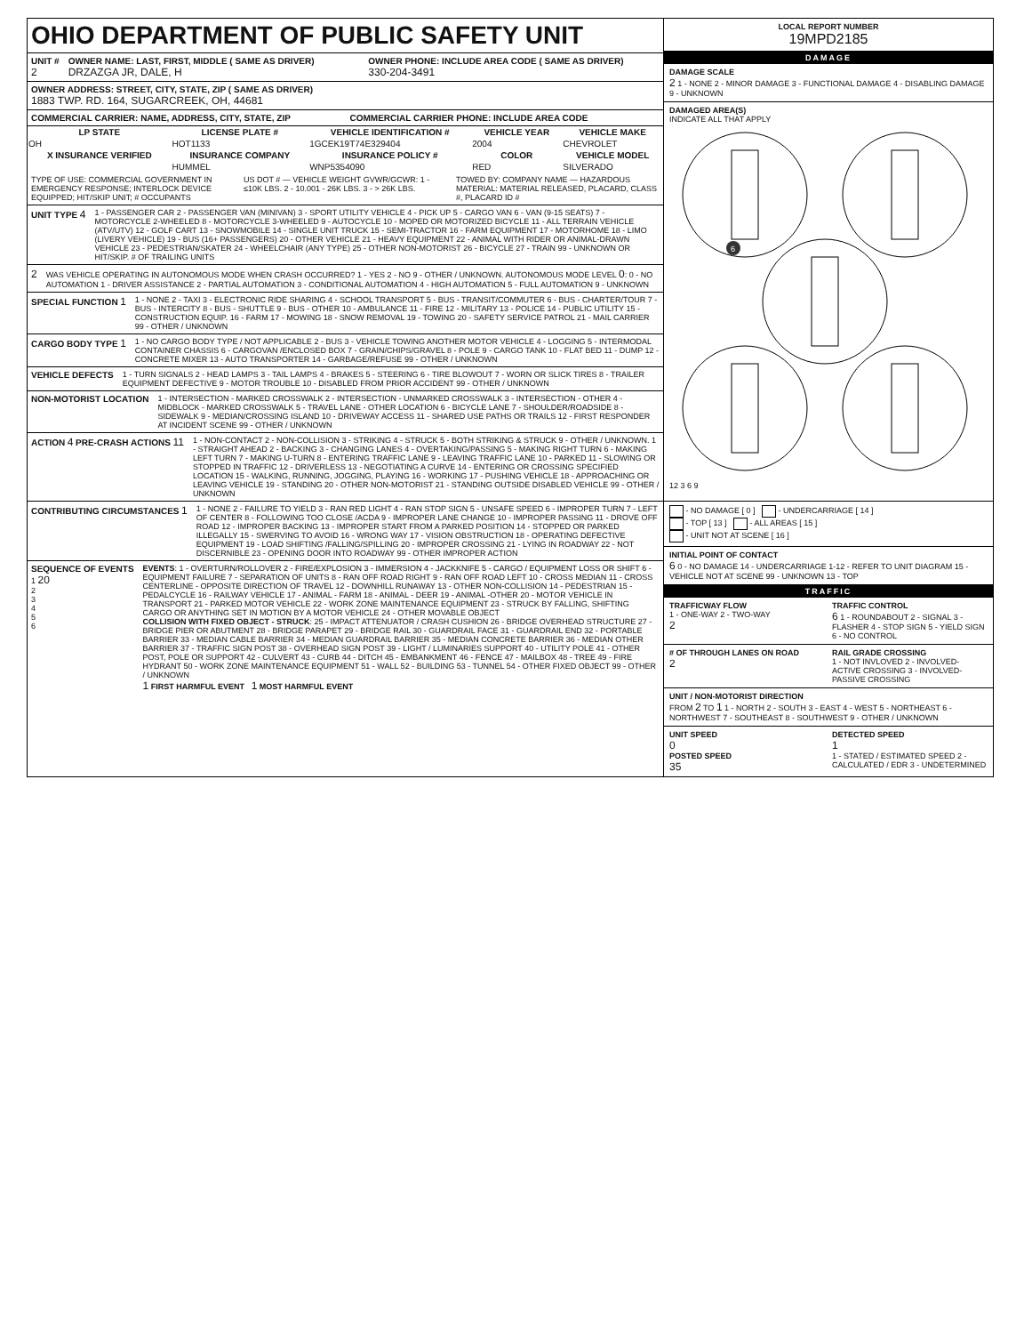OHIO DEPARTMENT OF PUBLIC SAFETY UNIT
UNIT #
2
OWNER NAME: LAST, FIRST, MIDDLE ( SAME AS DRIVER)
DRZAZGA JR, DALE, H
OWNER PHONE: INCLUDE AREA CODE ( SAME AS DRIVER)
330-204-3491
OWNER ADDRESS: STREET, CITY, STATE, ZIP ( SAME AS DRIVER)
1883 TWP. RD. 164, SUGARCREEK, OH, 44681
COMMERCIAL CARRIER: NAME, ADDRESS, CITY, STATE, ZIP
COMMERCIAL CARRIER PHONE: INCLUDE AREA CODE
| LP STATE | LICENSE PLATE # | VEHICLE IDENTIFICATION # | VEHICLE YEAR | VEHICLE MAKE |
| --- | --- | --- | --- | --- |
| OH | HOT1133 | 1GCEK19T74E329404 | 2004 | CHEVROLET |
| X INSURANCE VERIFIED | INSURANCE COMPANY | INSURANCE POLICY # | COLOR | VEHICLE MODEL |
| | HUMMEL | WNP5354090 | RED | SILVERADO |
TYPE OF USE: COMMERCIAL GOVERNMENT IN EMERGENCY RESPONSE; INTERLOCK DEVICE EQUIPPED; HIT/SKIP UNIT; # OCCUPANTS
US DOT # — VEHICLE WEIGHT GVWR/GCWR: 1 - ≤10K LBS. 2 - 10.001 - 26K LBS. 3 - > 26K LBS.
TOWED BY: COMPANY NAME — HAZARDOUS MATERIAL: MATERIAL RELEASED, PLACARD, CLASS #, PLACARD ID #
UNIT TYPE 4
1 - PASSENGER CAR 2 - PASSENGER VAN (MINIVAN) 3 - SPORT UTILITY VEHICLE 4 - PICK UP 5 - CARGO VAN 6 - VAN (9-15 SEATS) 7 - MOTORCYCLE 2-WHEELED 8 - MOTORCYCLE 3-WHEELED 9 - AUTOCYCLE 10 - MOPED OR MOTORIZED BICYCLE 11 - ALL TERRAIN VEHICLE (ATV/UTV) 12 - GOLF CART 13 - SNOWMOBILE 14 - SINGLE UNIT TRUCK 15 - SEMI-TRACTOR 16 - FARM EQUIPMENT 17 - MOTORHOME 18 - LIMO (LIVERY VEHICLE) 19 - BUS (16+ PASSENGERS) 20 - OTHER VEHICLE 21 - HEAVY EQUIPMENT 22 - ANIMAL WITH RIDER OR ANIMAL-DRAWN VEHICLE 23 - PEDESTRIAN/SKATER 24 - WHEELCHAIR (ANY TYPE) 25 - OTHER NON-MOTORIST 26 - BICYCLE 27 - TRAIN 99 - UNKNOWN OR HIT/SKIP. # OF TRAILING UNITS
2
WAS VEHICLE OPERATING IN AUTONOMOUS MODE WHEN CRASH OCCURRED? 1 - YES 2 - NO 9 - OTHER / UNKNOWN. AUTONOMOUS MODE LEVEL 0: 0 - NO AUTOMATION 1 - DRIVER ASSISTANCE 2 - PARTIAL AUTOMATION 3 - CONDITIONAL AUTOMATION 4 - HIGH AUTOMATION 5 - FULL AUTOMATION 9 - UNKNOWN
SPECIAL FUNCTION 1
1 - NONE 2 - TAXI 3 - ELECTRONIC RIDE SHARING 4 - SCHOOL TRANSPORT 5 - BUS - TRANSIT/COMMUTER 6 - BUS - CHARTER/TOUR 7 - BUS - INTERCITY 8 - BUS - SHUTTLE 9 - BUS - OTHER 10 - AMBULANCE 11 - FIRE 12 - MILITARY 13 - POLICE 14 - PUBLIC UTILITY 15 - CONSTRUCTION EQUIP. 16 - FARM 17 - MOWING 18 - SNOW REMOVAL 19 - TOWING 20 - SAFETY SERVICE PATROL 21 - MAIL CARRIER 99 - OTHER / UNKNOWN
CARGO BODY TYPE 1
1 - NO CARGO BODY TYPE / NOT APPLICABLE 2 - BUS 3 - VEHICLE TOWING ANOTHER MOTOR VEHICLE 4 - LOGGING 5 - INTERMODAL CONTAINER CHASSIS 6 - CARGOVAN /ENCLOSED BOX 7 - GRAIN/CHIPS/GRAVEL 8 - POLE 9 - CARGO TANK 10 - FLAT BED 11 - DUMP 12 - CONCRETE MIXER 13 - AUTO TRANSPORTER 14 - GARBAGE/REFUSE 99 - OTHER / UNKNOWN
VEHICLE DEFECTS 1 - TURN SIGNALS 2 - HEAD LAMPS 3 - TAIL LAMPS 4 - BRAKES 5 - STEERING 6 - TIRE BLOWOUT 7 - WORN OR SLICK TIRES 8 - TRAILER EQUIPMENT DEFECTIVE 9 - MOTOR TROUBLE 10 - DISABLED FROM PRIOR ACCIDENT 99 - OTHER / UNKNOWN
NON-MOTORIST LOCATION 1 - INTERSECTION - MARKED CROSSWALK 2 - INTERSECTION - UNMARKED CROSSWALK 3 - INTERSECTION - OTHER 4 - MIDBLOCK - MARKED CROSSWALK 5 - TRAVEL LANE - OTHER LOCATION 6 - BICYCLE LANE 7 - SHOULDER/ROADSIDE 8 - SIDEWALK 9 - MEDIAN/CROSSING ISLAND 10 - DRIVEWAY ACCESS 11 - SHARED USE PATHS OR TRAILS 12 - FIRST RESPONDER AT INCIDENT SCENE 99 - OTHER / UNKNOWN
ACTION 4 PRE-CRASH ACTIONS 11
1 - NON-CONTACT 2 - NON-COLLISION 3 - STRIKING 4 - STRUCK 5 - BOTH STRIKING & STRUCK 9 - OTHER / UNKNOWN. 1 - STRAIGHT AHEAD 2 - BACKING 3 - CHANGING LANES 4 - OVERTAKING/PASSING 5 - MAKING RIGHT TURN 6 - MAKING LEFT TURN 7 - MAKING U-TURN 8 - ENTERING TRAFFIC LANE 9 - LEAVING TRAFFIC LANE 10 - PARKED 11 - SLOWING OR STOPPED IN TRAFFIC 12 - DRIVERLESS 13 - NEGOTIATING A CURVE 14 - ENTERING OR CROSSING SPECIFIED LOCATION 15 - WALKING, RUNNING, JOGGING, PLAYING 16 - WORKING 17 - PUSHING VEHICLE 18 - APPROACHING OR LEAVING VEHICLE 19 - STANDING 20 - OTHER NON-MOTORIST 21 - STANDING OUTSIDE DISABLED VEHICLE 99 - OTHER / UNKNOWN
CONTRIBUTING CIRCUMSTANCES 1
1 - NONE 2 - FAILURE TO YIELD 3 - RAN RED LIGHT 4 - RAN STOP SIGN 5 - UNSAFE SPEED 6 - IMPROPER TURN 7 - LEFT OF CENTER 8 - FOLLOWING TOO CLOSE /ACDA 9 - IMPROPER LANE CHANGE 10 - IMPROPER PASSING 11 - DROVE OFF ROAD 12 - IMPROPER BACKING 13 - IMPROPER START FROM A PARKED POSITION 14 - STOPPED OR PARKED ILLEGALLY 15 - SWERVING TO AVOID 16 - WRONG WAY 17 - VISION OBSTRUCTION 18 - OPERATING DEFECTIVE EQUIPMENT 19 - LOAD SHIFTING /FALLING/SPILLING 20 - IMPROPER CROSSING 21 - LYING IN ROADWAY 22 - NOT DISCERNIBLE 23 - OPENING DOOR INTO ROADWAY 99 - OTHER IMPROPER ACTION
SEQUENCE OF EVENTS
1 20
2
3
4
5
6
EVENTS: 1 - OVERTURN/ROLLOVER 2 - FIRE/EXPLOSION 3 - IMMERSION 4 - JACKKNIFE 5 - CARGO / EQUIPMENT LOSS OR SHIFT 6 - EQUIPMENT FAILURE 7 - SEPARATION OF UNITS 8 - RAN OFF ROAD RIGHT 9 - RAN OFF ROAD LEFT 10 - CROSS MEDIAN 11 - CROSS CENTERLINE - OPPOSITE DIRECTION OF TRAVEL 12 - DOWNHILL RUNAWAY 13 - OTHER NON-COLLISION 14 - PEDESTRIAN 15 - PEDALCYCLE 16 - RAILWAY VEHICLE 17 - ANIMAL - FARM 18 - ANIMAL - DEER 19 - ANIMAL -OTHER 20 - MOTOR VEHICLE IN TRANSPORT 21 - PARKED MOTOR VEHICLE 22 - WORK ZONE MAINTENANCE EQUIPMENT 23 - STRUCK BY FALLING, SHIFTING CARGO OR ANYTHING SET IN MOTION BY A MOTOR VEHICLE 24 - OTHER MOVABLE OBJECT
COLLISION WITH FIXED OBJECT - STRUCK: 25 - IMPACT ATTENUATOR / CRASH CUSHION 26 - BRIDGE OVERHEAD STRUCTURE 27 - BRIDGE PIER OR ABUTMENT 28 - BRIDGE PARAPET 29 - BRIDGE RAIL 30 - GUARDRAIL FACE 31 - GUARDRAIL END 32 - PORTABLE BARRIER 33 - MEDIAN CABLE BARRIER 34 - MEDIAN GUARDRAIL BARRIER 35 - MEDIAN CONCRETE BARRIER 36 - MEDIAN OTHER BARRIER 37 - TRAFFIC SIGN POST 38 - OVERHEAD SIGN POST 39 - LIGHT / LUMINARIES SUPPORT 40 - UTILITY POLE 41 - OTHER POST, POLE OR SUPPORT 42 - CULVERT 43 - CURB 44 - DITCH 45 - EMBANKMENT 46 - FENCE 47 - MAILBOX 48 - TREE 49 - FIRE HYDRANT 50 - WORK ZONE MAINTENANCE EQUIPMENT 51 - WALL 52 - BUILDING 53 - TUNNEL 54 - OTHER FIXED OBJECT 99 - OTHER / UNKNOWN
1 FIRST HARMFUL EVENT 1 MOST HARMFUL EVENT
LOCAL REPORT NUMBER
19MPD2185
DAMAGE
DAMAGE SCALE
2 1 - NONE 2 - MINOR DAMAGE 3 - FUNCTIONAL DAMAGE 4 - DISABLING DAMAGE 9 - UNKNOWN
DAMAGED AREA(S)
INDICATE ALL THAT APPLY
6
12 3 6 9
- NO DAMAGE [ 0 ] - UNDERCARRIAGE [ 14 ]
- TOP [ 13 ] - ALL AREAS [ 15 ]
- UNIT NOT AT SCENE [ 16 ]
INITIAL POINT OF CONTACT
6 0 - NO DAMAGE 14 - UNDERCARRIAGE 1-12 - REFER TO UNIT DIAGRAM 15 - VEHICLE NOT AT SCENE 99 - UNKNOWN 13 - TOP
TRAFFIC
TRAFFICWAY FLOW
1 - ONE-WAY 2 - TWO-WAY
2
TRAFFIC CONTROL
6 1 - ROUNDABOUT 2 - SIGNAL 3 - FLASHER 4 - STOP SIGN 5 - YIELD SIGN 6 - NO CONTROL
# OF THROUGH LANES ON ROAD
2
RAIL GRADE CROSSING
1 - NOT INVLOVED 2 - INVOLVED-ACTIVE CROSSING 3 - INVOLVED-PASSIVE CROSSING
UNIT / NON-MOTORIST DIRECTION
FROM 2 TO 1 1 - NORTH 2 - SOUTH 3 - EAST 4 - WEST 5 - NORTHEAST 6 - NORTHWEST 7 - SOUTHEAST 8 - SOUTHWEST 9 - OTHER / UNKNOWN
UNIT SPEED
0
POSTED SPEED
35
DETECTED SPEED
1
1 - STATED / ESTIMATED SPEED 2 - CALCULATED / EDR 3 - UNDETERMINED